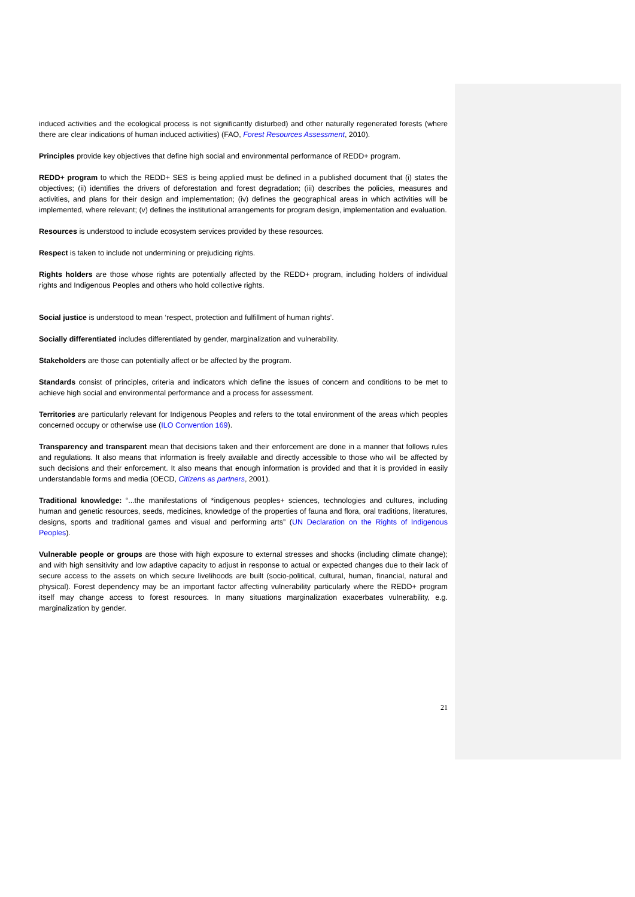induced activities and the ecological process is not significantly disturbed) and other naturally regenerated forests (where there are clear indications of human induced activities) (FAO, Forest Resources Assessment, 2010).
Principles provide key objectives that define high social and environmental performance of REDD+ program.
REDD+ program to which the REDD+ SES is being applied must be defined in a published document that (i) states the objectives; (ii) identifies the drivers of deforestation and forest degradation; (iii) describes the policies, measures and activities, and plans for their design and implementation; (iv) defines the geographical areas in which activities will be implemented, where relevant; (v) defines the institutional arrangements for program design, implementation and evaluation.
Resources is understood to include ecosystem services provided by these resources.
Respect is taken to include not undermining or prejudicing rights.
Rights holders are those whose rights are potentially affected by the REDD+ program, including holders of individual rights and Indigenous Peoples and others who hold collective rights.
Social justice is understood to mean ‘respect, protection and fulfillment of human rights’.
Socially differentiated includes differentiated by gender, marginalization and vulnerability.
Stakeholders are those can potentially affect or be affected by the program.
Standards consist of principles, criteria and indicators which define the issues of concern and conditions to be met to achieve high social and environmental performance and a process for assessment.
Territories are particularly relevant for Indigenous Peoples and refers to the total environment of the areas which peoples concerned occupy or otherwise use (ILO Convention 169).
Transparency and transparent mean that decisions taken and their enforcement are done in a manner that follows rules and regulations. It also means that information is freely available and directly accessible to those who will be affected by such decisions and their enforcement. It also means that enough information is provided and that it is provided in easily understandable forms and media (OECD, Citizens as partners, 2001).
Traditional knowledge: “...the manifestations of *indigenous peoples+ sciences, technologies and cultures, including human and genetic resources, seeds, medicines, knowledge of the properties of fauna and flora, oral traditions, literatures, designs, sports and traditional games and visual and performing arts” (UN Declaration on the Rights of Indigenous Peoples).
Vulnerable people or groups are those with high exposure to external stresses and shocks (including climate change); and with high sensitivity and low adaptive capacity to adjust in response to actual or expected changes due to their lack of secure access to the assets on which secure livelihoods are built (socio-political, cultural, human, financial, natural and physical). Forest dependency may be an important factor affecting vulnerability particularly where the REDD+ program itself may change access to forest resources. In many situations marginalization exacerbates vulnerability, e.g. marginalization by gender.
21